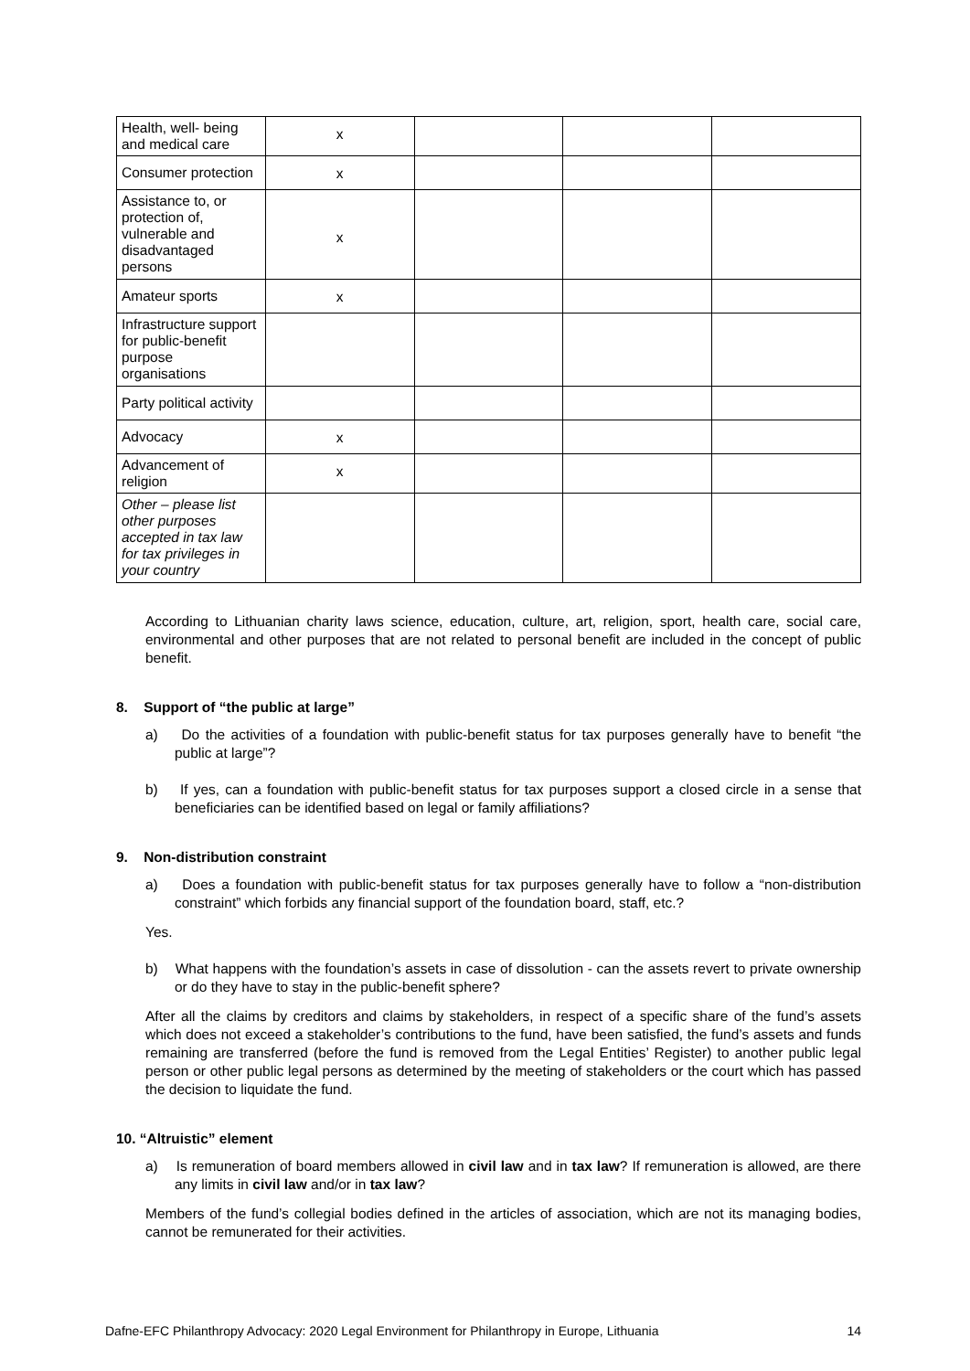| Health, well- being and medical care | x | | | |
| Consumer protection | x | | | |
| Assistance to, or protection of, vulnerable and disadvantaged persons | x | | | |
| Amateur sports | x | | | |
| Infrastructure support for public-benefit purpose organisations | | | | |
| Party political activity | | | | |
| Advocacy | x | | | |
| Advancement of religion | x | | | |
| Other – please list other purposes accepted in tax law for tax privileges in your country | | | | |
According to Lithuanian charity laws science, education, culture, art, religion, sport, health care, social care, environmental and other purposes that are not related to personal benefit are included in the concept of public benefit.
8. Support of “the public at large”
a) Do the activities of a foundation with public-benefit status for tax purposes generally have to benefit “the public at large”?
b) If yes, can a foundation with public-benefit status for tax purposes support a closed circle in a sense that beneficiaries can be identified based on legal or family affiliations?
9. Non-distribution constraint
a) Does a foundation with public-benefit status for tax purposes generally have to follow a “non-distribution constraint” which forbids any financial support of the foundation board, staff, etc.?
Yes.
b) What happens with the foundation’s assets in case of dissolution - can the assets revert to private ownership or do they have to stay in the public-benefit sphere?
After all the claims by creditors and claims by stakeholders, in respect of a specific share of the fund’s assets which does not exceed a stakeholder’s contributions to the fund, have been satisfied, the fund’s assets and funds remaining are transferred (before the fund is removed from the Legal Entities’ Register) to another public legal person or other public legal persons as determined by the meeting of stakeholders or the court which has passed the decision to liquidate the fund.
10. “Altruistic” element
a) Is remuneration of board members allowed in civil law and in tax law? If remuneration is allowed, are there any limits in civil law and/or in tax law?
Members of the fund’s collegial bodies defined in the articles of association, which are not its managing bodies, cannot be remunerated for their activities.
Dafne-EFC Philanthropy Advocacy: 2020 Legal Environment for Philanthropy in Europe, Lithuania 14